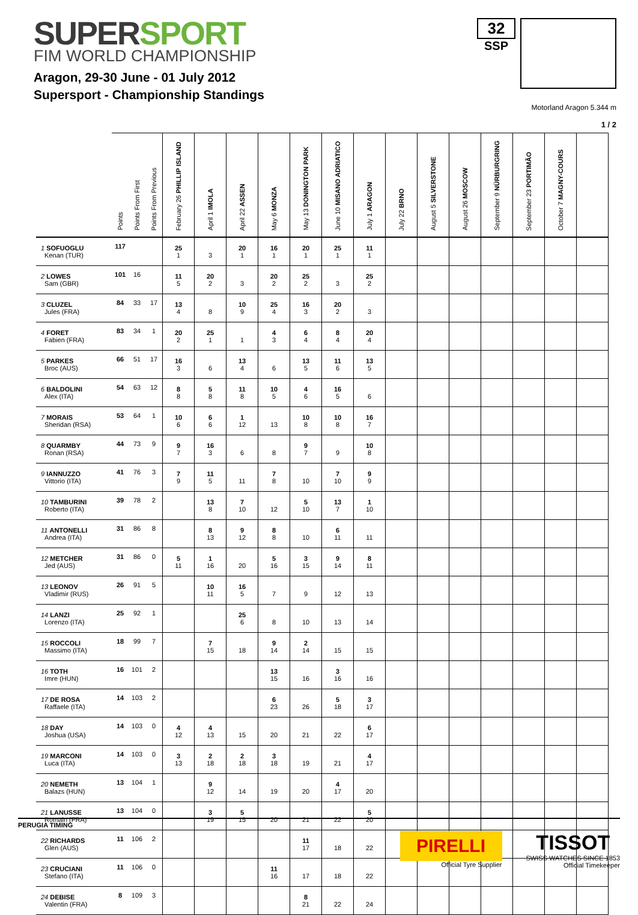SUPER SPORT
FIM WORLD CHAMPIONSHIP
Aragon, 29-30 June - 01 July 2012
Supersport - Championship Standings
32
SSP
Motorland Aragon 5.344 m
1 / 2
| | Points | Points From First | Points From Previous | February 26 PHILLIP ISLAND | April 1 IMOLA | April 22 ASSEN | May 6 MONZA | May 13 DONINGTON PARK | June 10 MISANO ADRIATICO | July 1 ARAGON | July 22 BRNO | August 5 SILVERSTONE | August 26 MOSCOW | September 9 NÜRBURGRING | September 23 PORTIMÃO | October 7 MAGNY-COURS | |
| --- | --- | --- | --- | --- | --- | --- | --- | --- | --- | --- | --- | --- | --- | --- | --- | --- | --- |
| 1 SOFUOGLU Kenan (TUR) | 117 | | | 25 1 | 3 | 20 1 | 16 1 | 20 1 | 25 1 | 11 1 | | | | | | | |
| 2 LOWES Sam (GBR) | 101 | 16 | | 11 5 | 20 2 | 3 | 20 2 | 25 2 | 3 | 25 2 | | | | | | | |
| 3 CLUZEL Jules (FRA) | 84 | 33 | 17 | 13 4 | 8 | 10 9 | 25 4 | 16 3 | 20 2 | 3 | | | | | | | |
| 4 FORET Fabien (FRA) | 83 | 34 | 1 | 20 2 | 25 1 | 1 | 4 3 | 6 4 | 8 4 | 20 4 | | | | | | | |
| 5 PARKES Broc (AUS) | 66 | 51 | 17 | 16 3 | 6 | 13 4 | 6 | 13 5 | 11 6 | 13 5 | | | | | | | |
| 6 BALDOLINI Alex (ITA) | 54 | 63 | 12 | 8 8 | 5 8 | 11 8 | 10 5 | 4 6 | 16 5 | 6 | | | | | | | |
| 7 MORAIS Sheridan (RSA) | 53 | 64 | 1 | 10 6 | 6 6 | 1 12 | 13 | 10 8 | 10 8 | 16 7 | | | | | | | |
| 8 QUARMBY Ronan (RSA) | 44 | 73 | 9 | 9 7 | 16 3 | 6 | 8 | 9 7 | 9 | 10 8 | | | | | | | |
| 9 IANNUZZO Vittorio (ITA) | 41 | 76 | 3 | 7 9 | 11 5 | 11 | 7 8 | 10 | 7 10 | 9 9 | | | | | | | |
| 10 TAMBURINI Roberto (ITA) | 39 | 78 | 2 | | 13 8 | 7 10 | 12 | 5 10 | 13 7 | 1 10 | | | | | | | |
| 11 ANTONELLI Andrea (ITA) | 31 | 86 | 8 | | 8 13 | 9 12 | 8 8 | 10 | 6 11 | 11 | | | | | | | |
| 12 METCHER Jed (AUS) | 31 | 86 | 0 | 5 11 | 1 16 | 20 | 5 16 | 3 15 | 9 14 | 8 11 | | | | | | | |
| 13 LEONOV Vladimir (RUS) | 26 | 91 | 5 | | 10 11 | 16 5 | 7 | 9 | 12 | 13 | | | | | | | |
| 14 LANZI Lorenzo (ITA) | 25 | 92 | 1 | | | 25 6 | 8 | 10 | 13 | 14 | | | | | | | |
| 15 ROCCOLI Massimo (ITA) | 18 | 99 | 7 | | 7 15 | 18 | 9 14 | 2 14 | 15 | 15 | | | | | | | |
| 16 TOTH Imre (HUN) | 16 | 101 | 2 | | | | 13 15 | 16 | 3 16 | 16 | | | | | | | |
| 17 DE ROSA Raffaele (ITA) | 14 | 103 | 2 | | | | 6 23 | 26 | 5 18 | 3 17 | | | | | | | |
| 18 DAY Joshua (USA) | 14 | 103 | 0 | 4 12 | 4 13 | 15 | 20 | 21 | 22 | 6 17 | | | | | | | |
| 19 MARCONI Luca (ITA) | 14 | 103 | 0 | 3 13 | 2 18 | 2 18 | 3 18 | 19 | 21 | 4 17 | | | | | | | |
| 20 NEMETH Balazs (HUN) | 13 | 104 | 1 | | 9 12 | 14 | 19 | 20 | 4 17 | 20 | | | | | | | |
| 21 LANUSSE Romain (FRA) | 13 | 104 | 0 | | 3 19 | 5 15 | 20 | 21 | 22 | 5 20 | | | | | | | |
| 22 RICHARDS Glen (AUS) | 11 | 106 | 2 | | | | | 11 17 | 18 | 22 | | | | | | | |
| 23 CRUCIANI Stefano (ITA) | 11 | 106 | 0 | | | | 11 16 | 17 | 18 | 22 | | | | | | | |
| 24 DEBISE Valentin (FRA) | 8 | 109 | 3 | | | | | 8 21 | 22 | 24 | | | | | | | |
PERUGIA TIMING
PIRELLI
Official Tyre Supplier
TISSOT
SWISS WATCHES SINCE 1853
Official Timekeeper